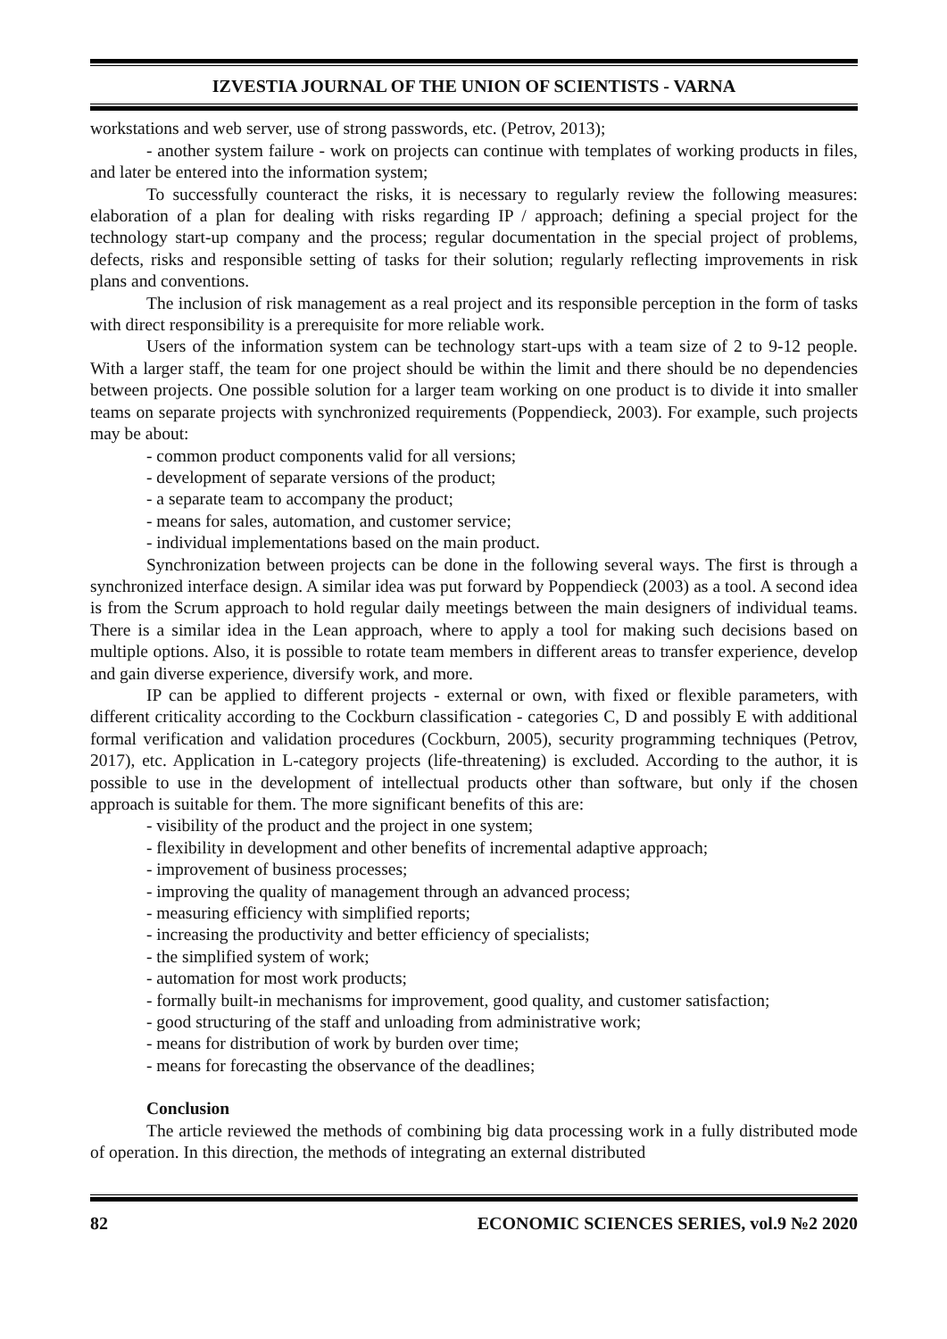IZVESTIA JOURNAL OF THE UNION OF SCIENTISTS - VARNA
workstations and web server, use of strong passwords, etc. (Petrov, 2013);
- another system failure - work on projects can continue with templates of working products in files, and later be entered into the information system;
To successfully counteract the risks, it is necessary to regularly review the following measures: elaboration of a plan for dealing with risks regarding IP / approach; defining a special project for the technology start-up company and the process; regular documentation in the special project of problems, defects, risks and responsible setting of tasks for their solution; regularly reflecting improvements in risk plans and conventions.
The inclusion of risk management as a real project and its responsible perception in the form of tasks with direct responsibility is a prerequisite for more reliable work.
Users of the information system can be technology start-ups with a team size of 2 to 9-12 people. With a larger staff, the team for one project should be within the limit and there should be no dependencies between projects. One possible solution for a larger team working on one product is to divide it into smaller teams on separate projects with synchronized requirements (Poppendieck, 2003). For example, such projects may be about:
- common product components valid for all versions;
- development of separate versions of the product;
- a separate team to accompany the product;
- means for sales, automation, and customer service;
- individual implementations based on the main product.
Synchronization between projects can be done in the following several ways. The first is through a synchronized interface design. A similar idea was put forward by Poppendieck (2003) as a tool. A second idea is from the Scrum approach to hold regular daily meetings between the main designers of individual teams. There is a similar idea in the Lean approach, where to apply a tool for making such decisions based on multiple options. Also, it is possible to rotate team members in different areas to transfer experience, develop and gain diverse experience, diversify work, and more.
IP can be applied to different projects - external or own, with fixed or flexible parameters, with different criticality according to the Cockburn classification - categories C, D and possibly E with additional formal verification and validation procedures (Cockburn, 2005), security programming techniques (Petrov, 2017), etc. Application in L-category projects (life-threatening) is excluded. According to the author, it is possible to use in the development of intellectual products other than software, but only if the chosen approach is suitable for them. The more significant benefits of this are:
- visibility of the product and the project in one system;
- flexibility in development and other benefits of incremental adaptive approach;
- improvement of business processes;
- improving the quality of management through an advanced process;
- measuring efficiency with simplified reports;
- increasing the productivity and better efficiency of specialists;
- the simplified system of work;
- automation for most work products;
- formally built-in mechanisms for improvement, good quality, and customer satisfaction;
- good structuring of the staff and unloading from administrative work;
- means for distribution of work by burden over time;
- means for forecasting the observance of the deadlines;
Conclusion
The article reviewed the methods of combining big data processing work in a fully distributed mode of operation. In this direction, the methods of integrating an external distributed
82 ECONOMIC SCIENCES SERIES, vol.9 №2 2020